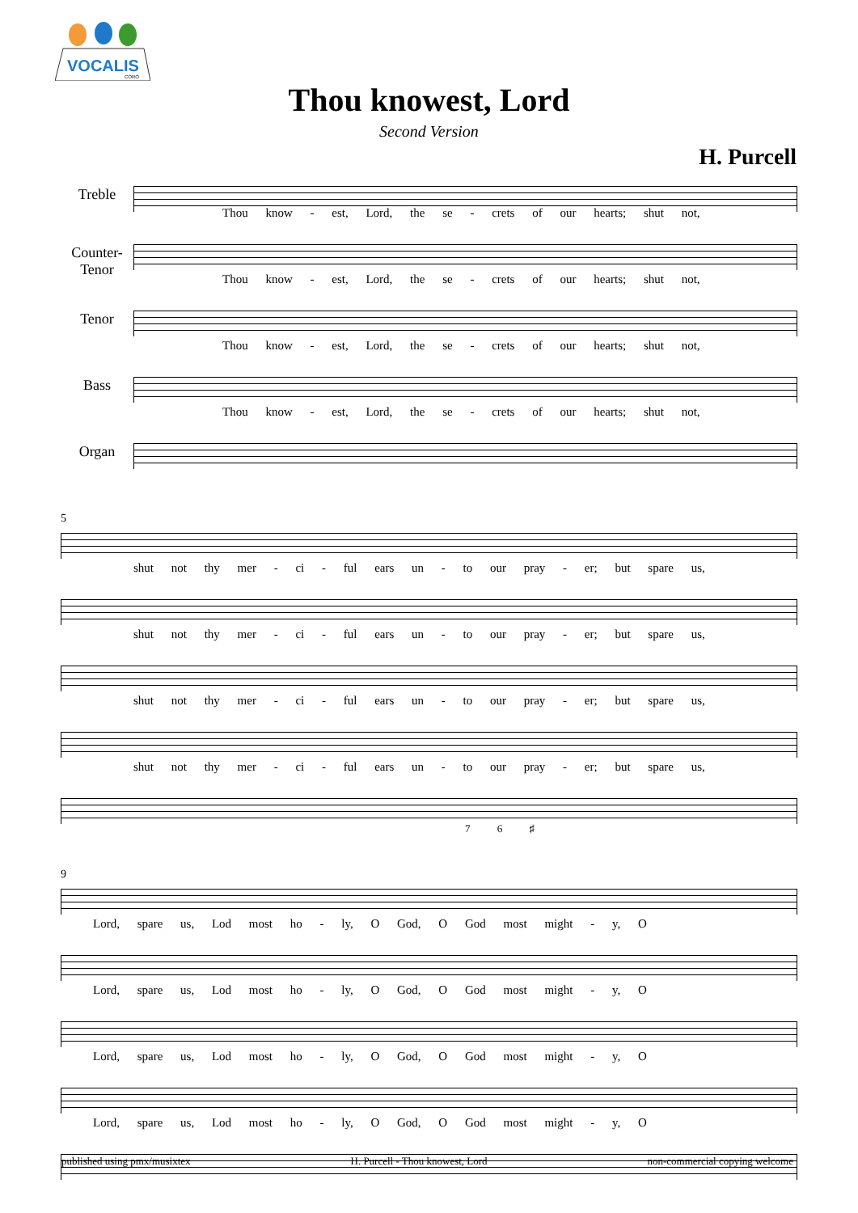VOCALIS
CORO
Thou knowest, Lord
Second Version
H. Purcell
Treble
Thou know - est, Lord, the se - crets of our hearts; shut not,
Counter-
Tenor
Thou know - est, Lord, the se - crets of our hearts; shut not,
Tenor
Thou know - est, Lord, the se - crets of our hearts; shut not,
Bass
Thou know - est, Lord, the se - crets of our hearts; shut not,
Organ
5
shut not thy mer - ci - ful ears un - to our pray - er; but spare us,
shut not thy mer - ci - ful ears un - to our pray - er; but spare us,
shut not thy mer - ci - ful ears un - to our pray - er; but spare us,
shut not thy mer - ci - ful ears un - to our pray - er; but spare us,
7 6 ♯
9
Lord, spare us, Lod most ho - ly, O God, O God most might - y, O
Lord, spare us, Lod most ho - ly, O God, O God most might - y, O
Lord, spare us, Lod most ho - ly, O God, O God most might - y, O
Lord, spare us, Lod most ho - ly, O God, O God most might - y, O
published using pmx/musixtex H. Purcell - Thou knowest, Lord non-commercial copying welcome